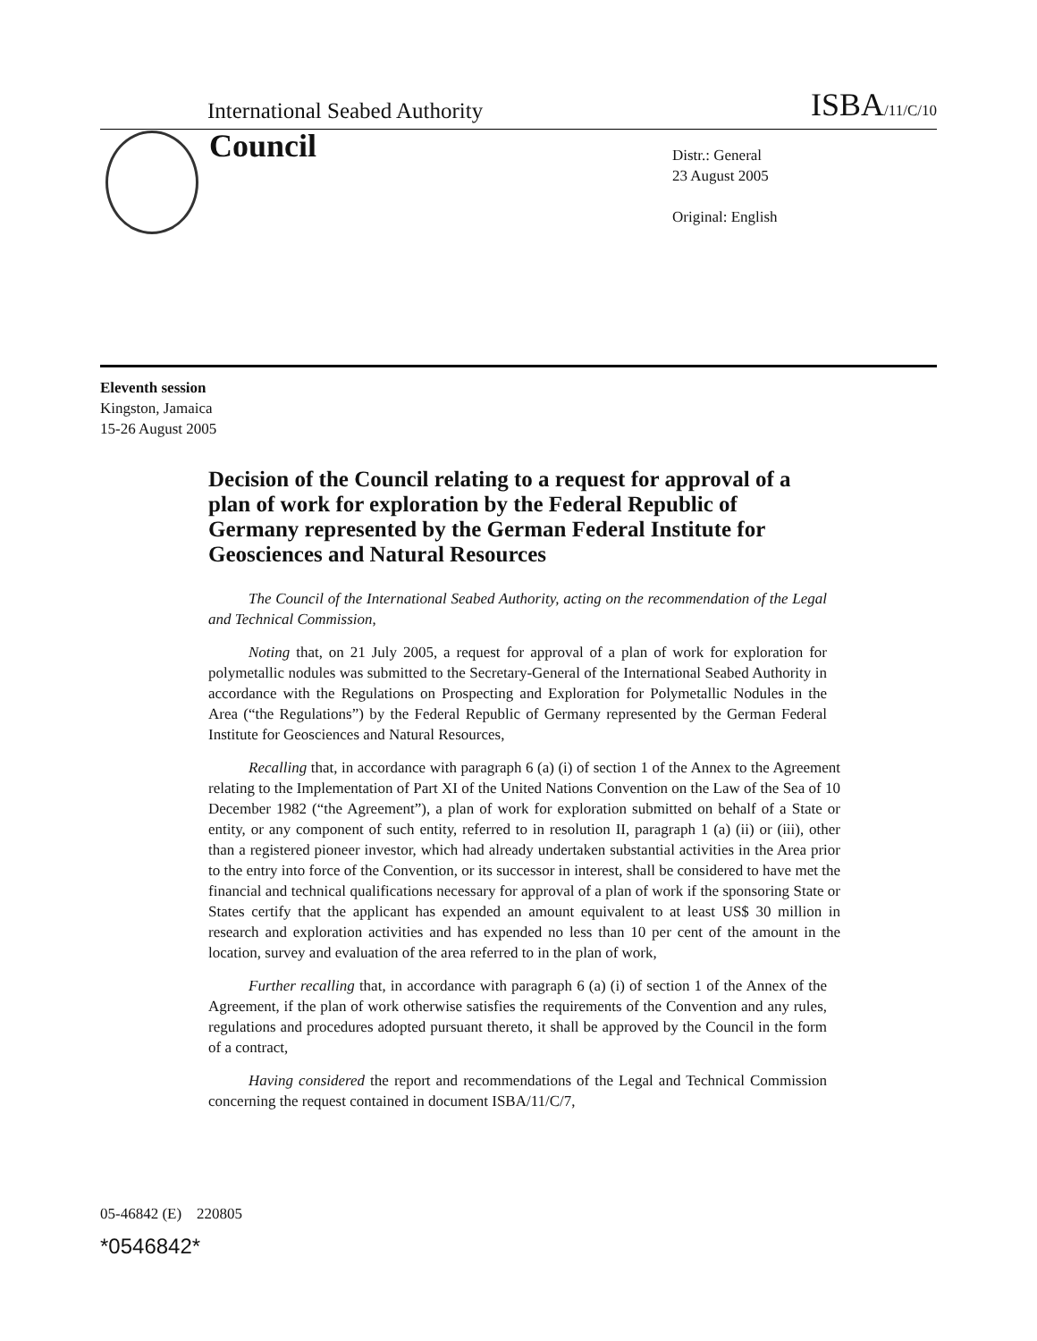International Seabed Authority ISBA/11/C/10
Council
Distr.: General
23 August 2005
Original: English
Eleventh session
Kingston, Jamaica
15-26 August 2005
Decision of the Council relating to a request for approval of a plan of work for exploration by the Federal Republic of Germany represented by the German Federal Institute for Geosciences and Natural Resources
The Council of the International Seabed Authority, acting on the recommendation of the Legal and Technical Commission,
Noting that, on 21 July 2005, a request for approval of a plan of work for exploration for polymetallic nodules was submitted to the Secretary-General of the International Seabed Authority in accordance with the Regulations on Prospecting and Exploration for Polymetallic Nodules in the Area (“the Regulations”) by the Federal Republic of Germany represented by the German Federal Institute for Geosciences and Natural Resources,
Recalling that, in accordance with paragraph 6 (a) (i) of section 1 of the Annex to the Agreement relating to the Implementation of Part XI of the United Nations Convention on the Law of the Sea of 10 December 1982 (“the Agreement”), a plan of work for exploration submitted on behalf of a State or entity, or any component of such entity, referred to in resolution II, paragraph 1 (a) (ii) or (iii), other than a registered pioneer investor, which had already undertaken substantial activities in the Area prior to the entry into force of the Convention, or its successor in interest, shall be considered to have met the financial and technical qualifications necessary for approval of a plan of work if the sponsoring State or States certify that the applicant has expended an amount equivalent to at least US$ 30 million in research and exploration activities and has expended no less than 10 per cent of the amount in the location, survey and evaluation of the area referred to in the plan of work,
Further recalling that, in accordance with paragraph 6 (a) (i) of section 1 of the Annex of the Agreement, if the plan of work otherwise satisfies the requirements of the Convention and any rules, regulations and procedures adopted pursuant thereto, it shall be approved by the Council in the form of a contract,
Having considered the report and recommendations of the Legal and Technical Commission concerning the request contained in document ISBA/11/C/7,
05-46842 (E) 220805
*0546842*